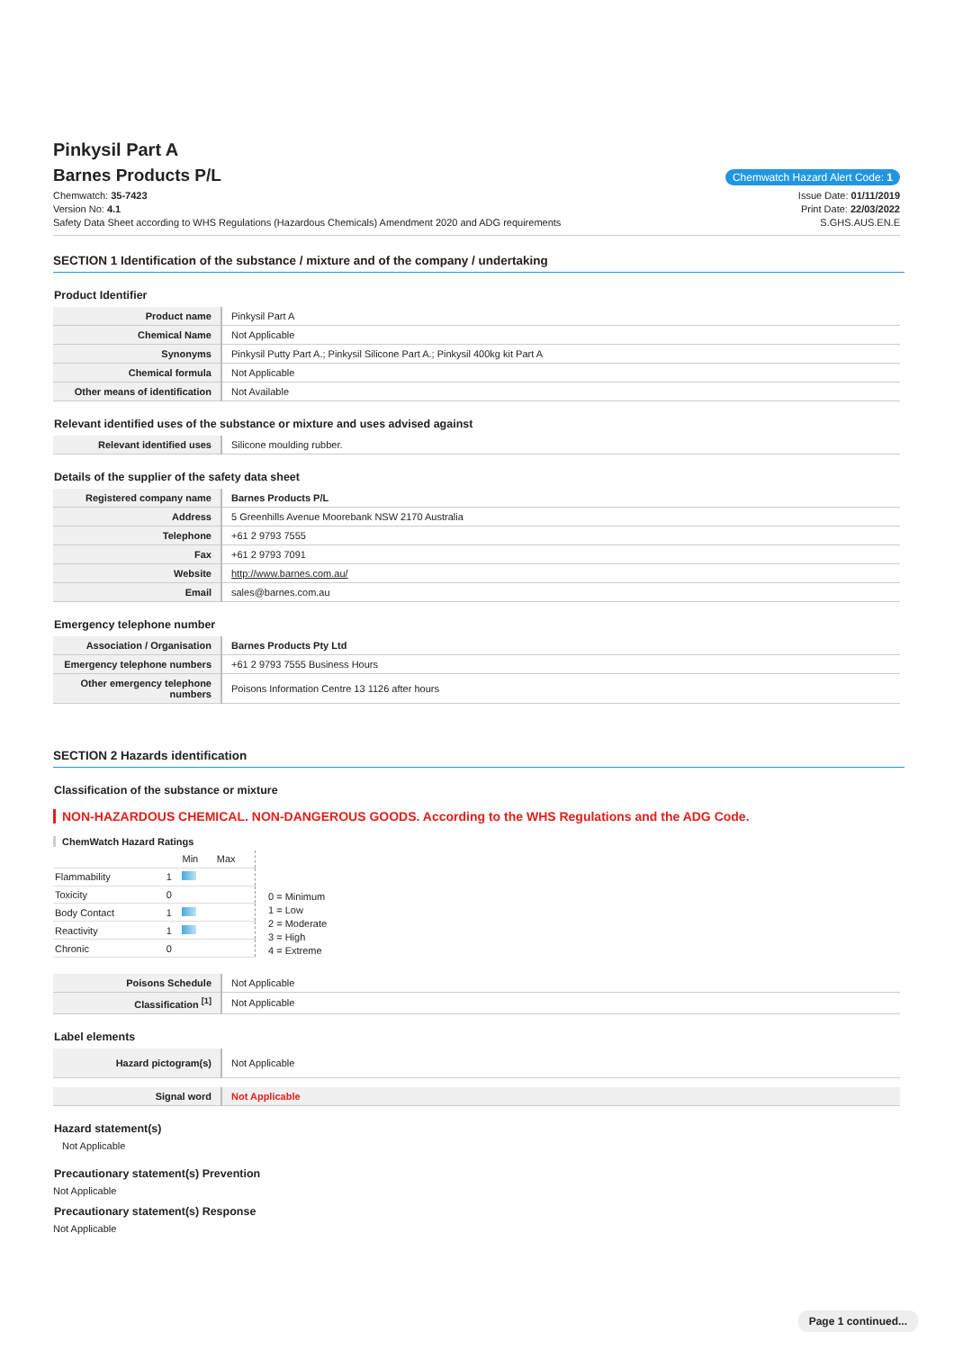Pinkysil Part A
Barnes Products P/L
Chemwatch Hazard Alert Code: 1
Chemwatch: 35-7423
Version No: 4.1
Safety Data Sheet according to WHS Regulations (Hazardous Chemicals) Amendment 2020 and ADG requirements
Issue Date: 01/11/2019
Print Date: 22/03/2022
S.GHS.AUS.EN.E
SECTION 1 Identification of the substance / mixture and of the company / undertaking
Product Identifier
| Product name | Pinkysil Part A |
| Chemical Name | Not Applicable |
| Synonyms | Pinkysil Putty Part A.; Pinkysil Silicone Part A.; Pinkysil 400kg kit Part A |
| Chemical formula | Not Applicable |
| Other means of identification | Not Available |
Relevant identified uses of the substance or mixture and uses advised against
| Relevant identified uses | Silicone moulding rubber. |
Details of the supplier of the safety data sheet
| Registered company name | Barnes Products P/L |
| Address | 5 Greenhills Avenue Moorebank NSW 2170 Australia |
| Telephone | +61 2 9793 7555 |
| Fax | +61 2 9793 7091 |
| Website | http://www.barnes.com.au/ |
| Email | sales@barnes.com.au |
Emergency telephone number
| Association / Organisation | Barnes Products Pty Ltd |
| Emergency telephone numbers | +61 2 9793 7555 Business Hours |
| Other emergency telephone numbers | Poisons Information Centre 13 1126 after hours |
SECTION 2 Hazards identification
Classification of the substance or mixture
NON-HAZARDOUS CHEMICAL. NON-DANGEROUS GOODS. According to the WHS Regulations and the ADG Code.
ChemWatch Hazard Ratings
| | | Min | Max |
| Flammability | 1 | | |
| Toxicity | 0 | | |
| Body Contact | 1 | | |
| Reactivity | 1 | | |
| Chronic | 0 | | |
0 = Minimum
1 = Low
2 = Moderate
3 = High
4 = Extreme
| Poisons Schedule | Not Applicable |
| Classification <sup>[1]</sup> | Not Applicable |
Label elements
| Hazard pictogram(s) | Not Applicable |
| Signal word | Not Applicable |
Hazard statement(s)
Not Applicable
Precautionary statement(s) Prevention
Not Applicable
Precautionary statement(s) Response
Not Applicable
Page 1 continued...